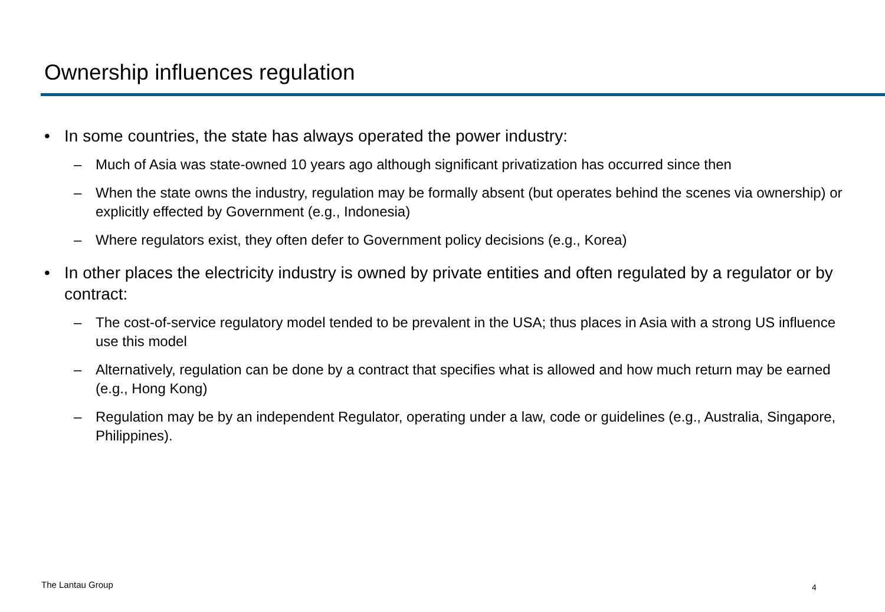Ownership influences regulation
• In some countries, the state has always operated the power industry:
– Much of Asia was state-owned 10 years ago although significant privatization has occurred since then
– When the state owns the industry, regulation may be formally absent (but operates behind the scenes via ownership) or explicitly effected by Government (e.g., Indonesia)
– Where regulators exist, they often defer to Government policy decisions (e.g., Korea)
• In other places the electricity industry is owned by private entities and often regulated by a regulator or by contract:
– The cost-of-service regulatory model tended to be prevalent in the USA; thus places in Asia with a strong US influence use this model
– Alternatively, regulation can be done by a contract that specifies what is allowed and how much return may be earned (e.g., Hong Kong)
– Regulation may be by an independent Regulator, operating under a law, code or guidelines (e.g., Australia, Singapore, Philippines).
The Lantau Group 4